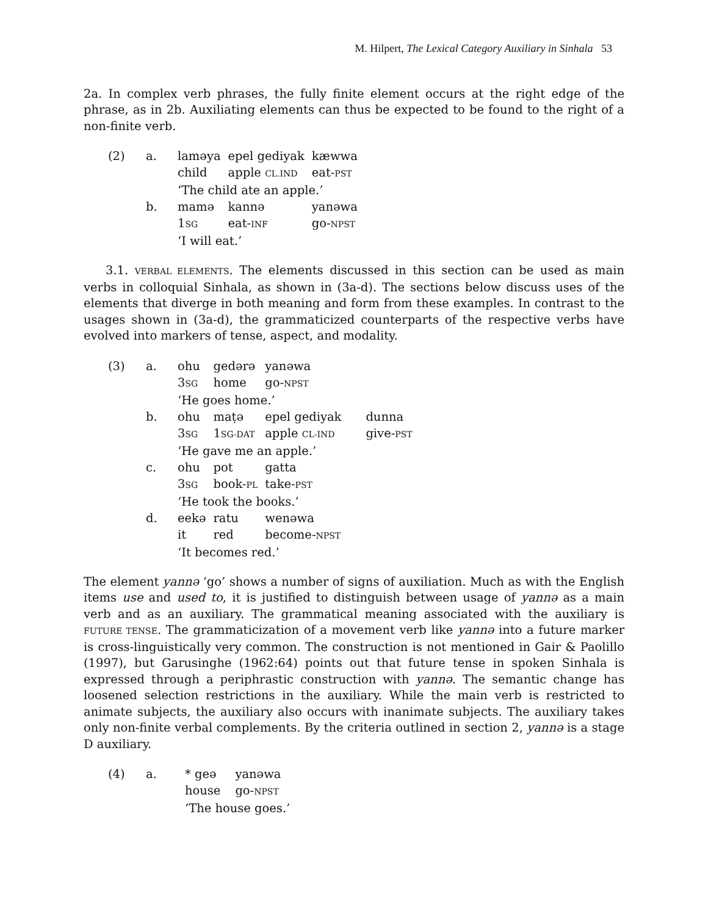M. Hilpert, The Lexical Category Auxiliary in Sinhala 53
2a. In complex verb phrases, the fully finite element occurs at the right edge of the phrase, as in 2b. Auxiliating elements can thus be expected to be found to the right of a non-finite verb.
| (2) | a. | laməya | epel gediyak | kæwwa |
| | | child | apple CL.IND | eat- PST |
| | | ‘The child ate an apple.’ | | |
| | b. | mamə | kannə | yanəwa |
| | | 1 SG | eat- INF | go- NPST |
| | | ‘I will eat.’ | | |
3.1. VERBAL ELEMENTS. The elements discussed in this section can be used as main verbs in colloquial Sinhala, as shown in (3a-d). The sections below discuss uses of the elements that diverge in both meaning and form from these examples. In contrast to the usages shown in (3a-d), the grammaticized counterparts of the respective verbs have evolved into markers of tense, aspect, and modality.
| (3) | a. | ohu | gedərə | yanəwa | |
| | | 3 SG | home | go- NPST | |
| | | ‘He goes home.’ | | | |
| | b. | ohu | maṭə | epel gediyak | dunna |
| | | 3 SG | 1 SG-DAT | apple CL-IND | give- PST |
| | | ‘He gave me an apple.’ | | | |
| | c. | ohu | pot | gatta | |
| | | 3 SG | book- PL | take- PST | |
| | | ‘He took the books.’ | | | |
| | d. | eekə | ratu | wenəwa | |
| | | it | red | become- NPST | |
| | | ‘It becomes red.’ | | | |
The element yannə ‘go’ shows a number of signs of auxiliation. Much as with the English items use and used to, it is justified to distinguish between usage of yannə as a main verb and as an auxiliary. The grammatical meaning associated with the auxiliary is FUTURE TENSE. The grammaticization of a movement verb like yannə into a future marker is cross-linguistically very common. The construction is not mentioned in Gair & Paolillo (1997), but Garusinghe (1962:64) points out that future tense in spoken Sinhala is expressed through a periphrastic construction with yannə. The semantic change has loosened selection restrictions in the auxiliary. While the main verb is restricted to animate subjects, the auxiliary also occurs with inanimate subjects. The auxiliary takes only non-finite verbal complements. By the criteria outlined in section 2, yannə is a stage D auxiliary.
| (4) | a. | * geə | yanəwa |
| | | house | go- NPST |
| | | ‘The house goes.’ | |